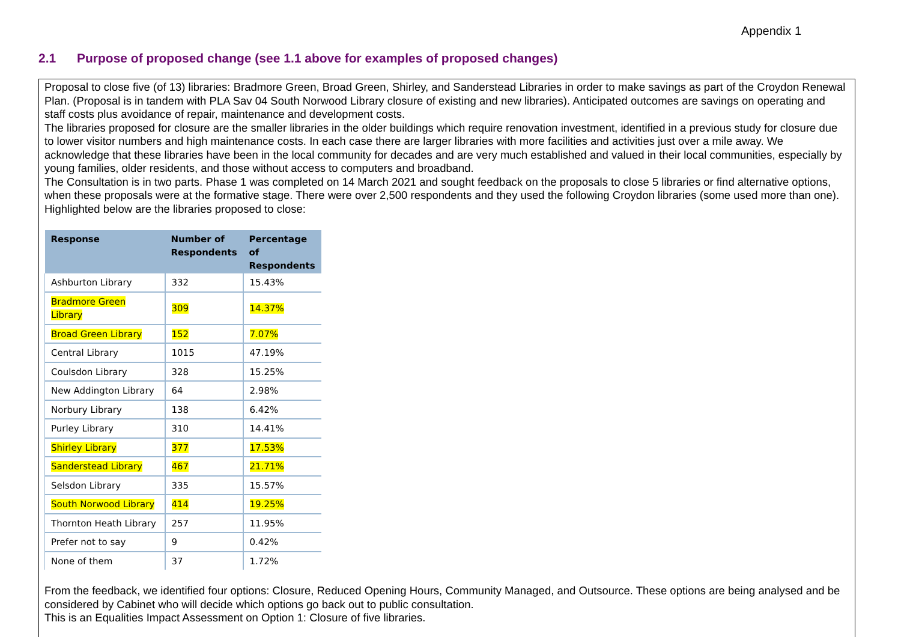Appendix 1
2.1 Purpose of proposed change (see 1.1 above for examples of proposed changes)
Proposal to close five (of 13) libraries: Bradmore Green, Broad Green, Shirley, and Sanderstead Libraries in order to make savings as part of the Croydon Renewal Plan. (Proposal is in tandem with PLA Sav 04 South Norwood Library closure of existing and new libraries). Anticipated outcomes are savings on operating and staff costs plus avoidance of repair, maintenance and development costs.
The libraries proposed for closure are the smaller libraries in the older buildings which require renovation investment, identified in a previous study for closure due to lower visitor numbers and high maintenance costs. In each case there are larger libraries with more facilities and activities just over a mile away. We acknowledge that these libraries have been in the local community for decades and are very much established and valued in their local communities, especially by young families, older residents, and those without access to computers and broadband.
The Consultation is in two parts. Phase 1 was completed on 14 March 2021 and sought feedback on the proposals to close 5 libraries or find alternative options, when these proposals were at the formative stage. There were over 2,500 respondents and they used the following Croydon libraries (some used more than one). Highlighted below are the libraries proposed to close:
| Response | Number of Respondents | Percentage of Respondents |
| --- | --- | --- |
| Ashburton Library | 332 | 15.43% |
| Bradmore Green Library | 309 | 14.37% |
| Broad Green Library | 152 | 7.07% |
| Central Library | 1015 | 47.19% |
| Coulsdon Library | 328 | 15.25% |
| New Addington Library | 64 | 2.98% |
| Norbury Library | 138 | 6.42% |
| Purley Library | 310 | 14.41% |
| Shirley Library | 377 | 17.53% |
| Sanderstead Library | 467 | 21.71% |
| Selsdon Library | 335 | 15.57% |
| South Norwood Library | 414 | 19.25% |
| Thornton Heath Library | 257 | 11.95% |
| Prefer not to say | 9 | 0.42% |
| None of them | 37 | 1.72% |
From the feedback, we identified four options: Closure, Reduced Opening Hours, Community Managed, and Outsource. These options are being analysed and be considered by Cabinet who will decide which options go back out to public consultation.
This is an Equalities Impact Assessment on Option 1: Closure of five libraries.